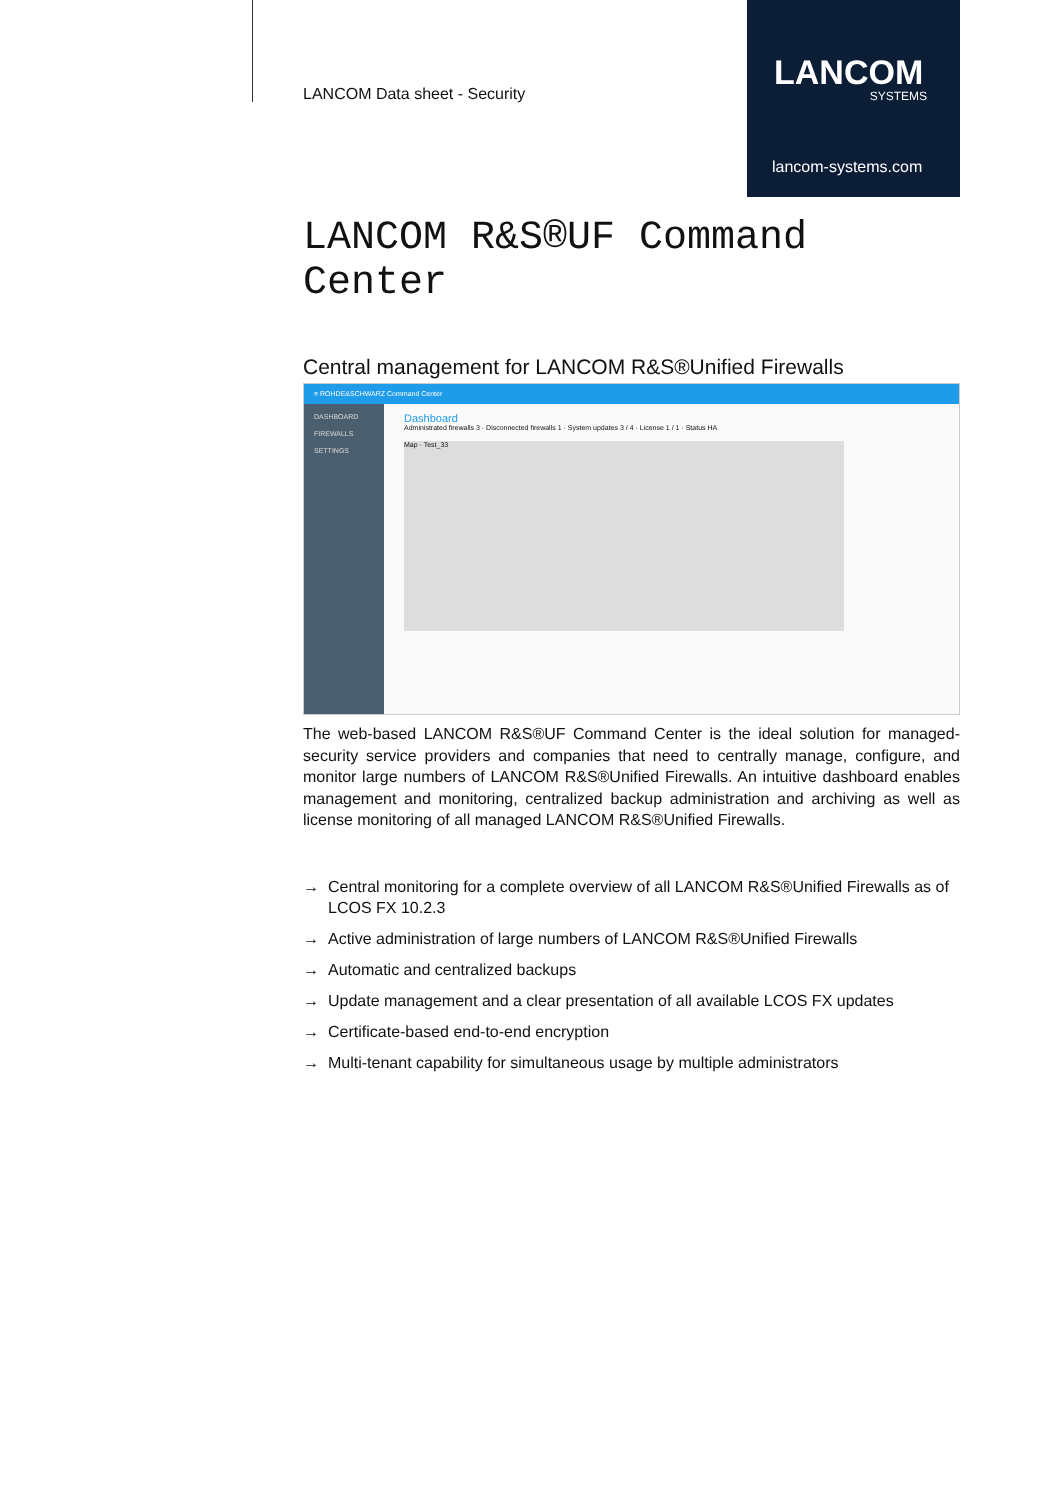LANCOM Data sheet - Security
LANCOM
SYSTEMS
lancom-systems.com
LANCOM R&S®UF Command Center
Central management for LANCOM R&S®Unified Firewalls
≡ ROHDE&SCHWARZ Command Center
DASHBOARD
FIREWALLS
SETTINGS
Dashboard
Administrated firewalls 3 · Disconnected firewalls 1 · System updates 3 / 4 · License 1 / 1 · Status HA
Map · Test_33
The web-based LANCOM R&S®UF Command Center is the ideal solution for managed-security service providers and companies that need to centrally manage, configure, and monitor large numbers of LANCOM R&S®Unified Firewalls. An intuitive dashboard enables management and monitoring, centralized backup administration and archiving as well as license monitoring of all managed LANCOM R&S®Unified Firewalls.
→ Central monitoring for a complete overview of all LANCOM R&S®Unified Firewalls as of LCOS FX 10.2.3
→ Active administration of large numbers of LANCOM R&S®Unified Firewalls
→ Automatic and centralized backups
→ Update management and a clear presentation of all available LCOS FX updates
→ Certificate-based end-to-end encryption
→ Multi-tenant capability for simultaneous usage by multiple administrators